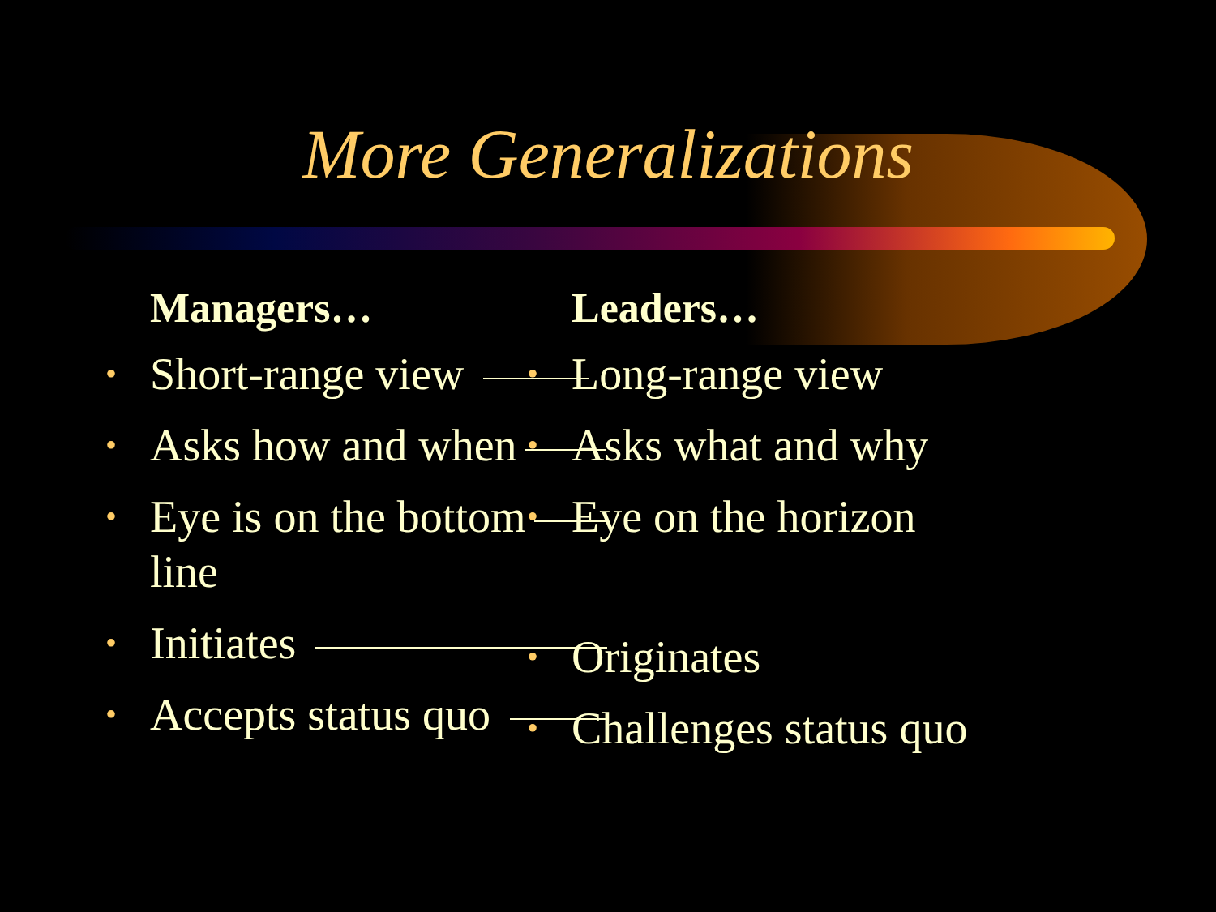More Generalizations
Managers…
• Short-range view
• Asks how and when
• Eye is on the bottom
line
• Initiates
• Accepts status quo
Leaders…
• Long-range view
• Asks what and why
• Eye on the horizon
• Originates
• Challenges status quo